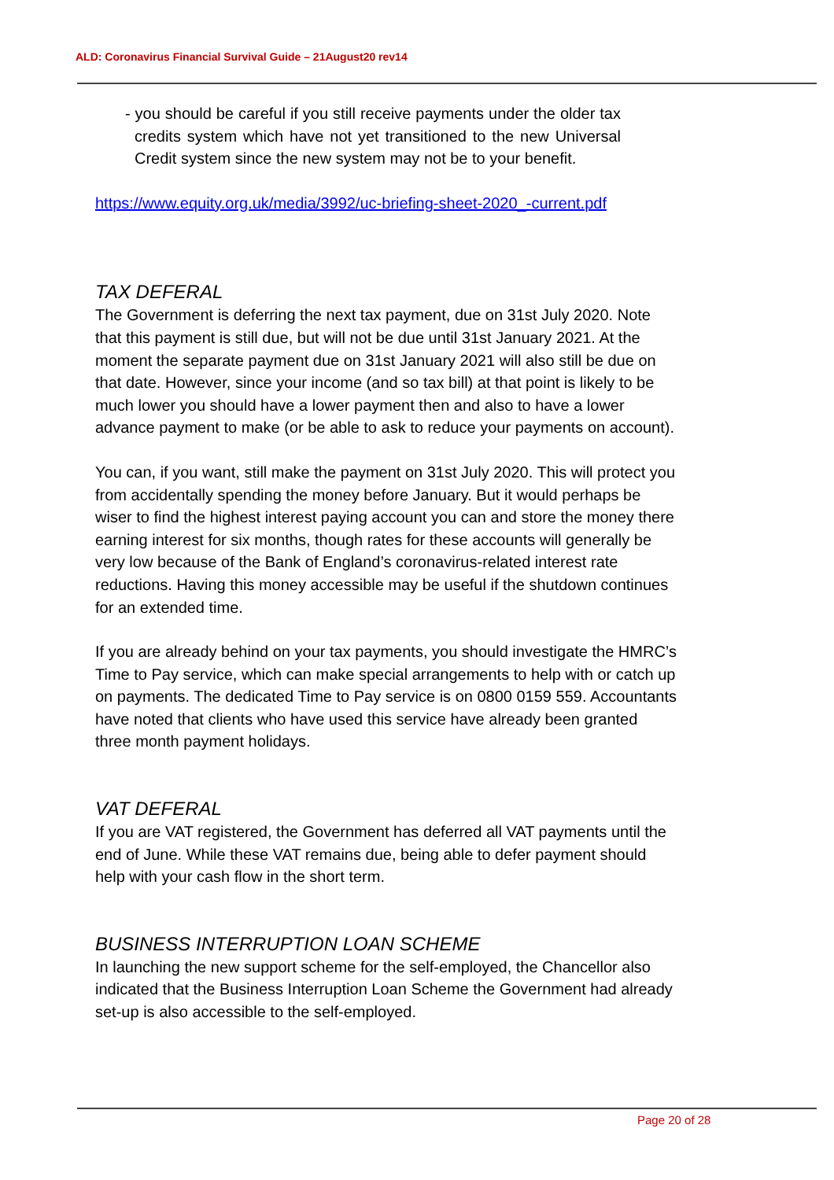ALD: Coronavirus Financial Survival Guide – 21August20 rev14
- you should be careful if you still receive payments under the older tax credits system which have not yet transitioned to the new Universal Credit system since the new system may not be to your benefit.
https://www.equity.org.uk/media/3992/uc-briefing-sheet-2020_-current.pdf
TAX DEFERAL
The Government is deferring the next tax payment, due on 31st July 2020. Note that this payment is still due, but will not be due until 31st January 2021. At the moment the separate payment due on 31st January 2021 will also still be due on that date. However, since your income (and so tax bill) at that point is likely to be much lower you should have a lower payment then and also to have a lower advance payment to make (or be able to ask to reduce your payments on account).
You can, if you want, still make the payment on 31st July 2020. This will protect you from accidentally spending the money before January. But it would perhaps be wiser to find the highest interest paying account you can and store the money there earning interest for six months, though rates for these accounts will generally be very low because of the Bank of England’s coronavirus-related interest rate reductions. Having this money accessible may be useful if the shutdown continues for an extended time.
If you are already behind on your tax payments, you should investigate the HMRC’s Time to Pay service, which can make special arrangements to help with or catch up on payments. The dedicated Time to Pay service is on 0800 0159 559. Accountants have noted that clients who have used this service have already been granted three month payment holidays.
VAT DEFERAL
If you are VAT registered, the Government has deferred all VAT payments until the end of June. While these VAT remains due, being able to defer payment should help with your cash flow in the short term.
BUSINESS INTERRUPTION LOAN SCHEME
In launching the new support scheme for the self-employed, the Chancellor also indicated that the Business Interruption Loan Scheme the Government had already set-up is also accessible to the self-employed.
Page 20 of 28